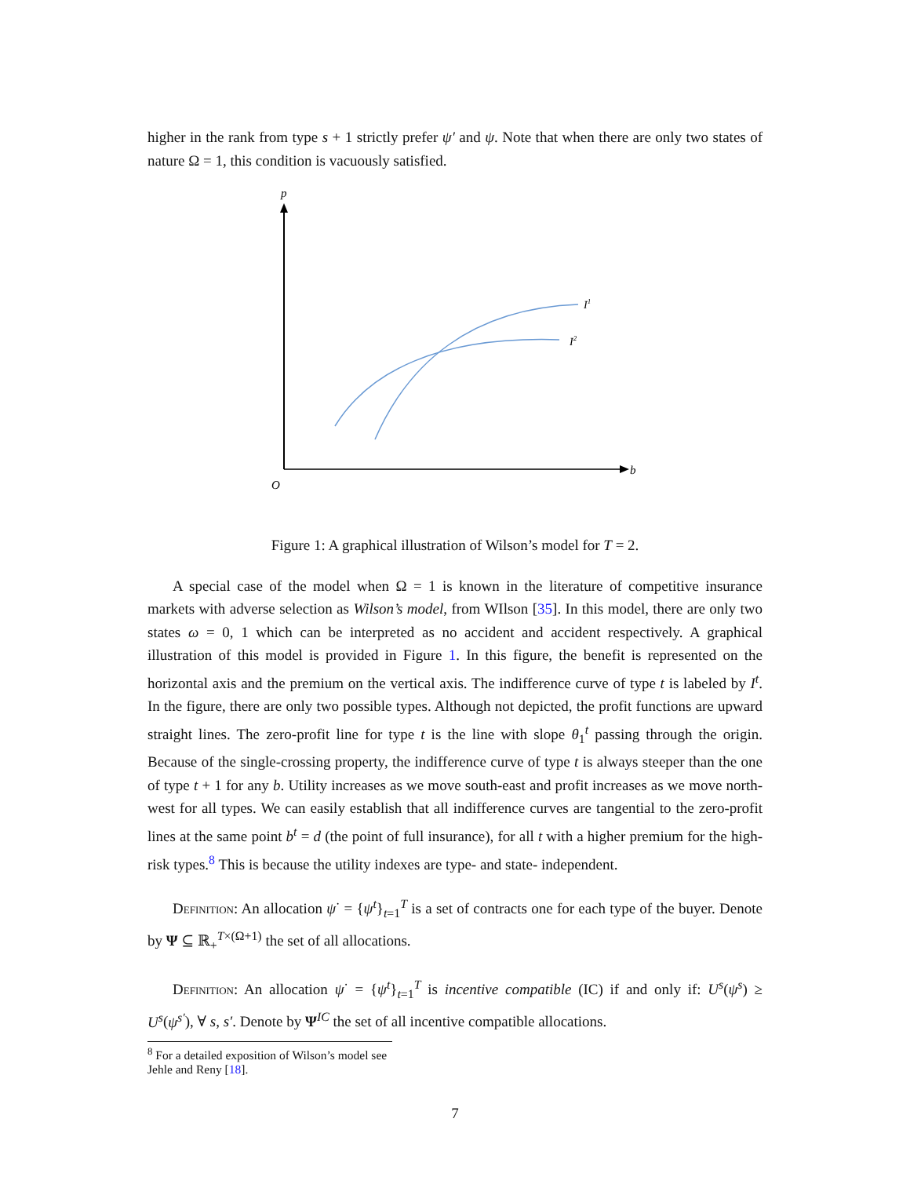higher in the rank from type s + 1 strictly prefer ψ′ and ψ. Note that when there are only two states of nature Ω = 1, this condition is vacuously satisfied.
p
b
O
I1
I2
Figure 1: A graphical illustration of Wilson’s model for T = 2.
A special case of the model when Ω = 1 is known in the literature of competitive insurance markets with adverse selection as Wilson’s model, from WIlson [35]. In this model, there are only two states ω = 0, 1 which can be interpreted as no accident and accident respectively. A graphical illustration of this model is provided in Figure 1. In this figure, the benefit is represented on the horizontal axis and the premium on the vertical axis. The indifference curve of type t is labeled by I<sup>t</sup>. In the figure, there are only two possible types. Although not depicted, the profit functions are upward straight lines. The zero-profit line for type t is the line with slope θ<sub>1</sub><sup>t</sup> passing through the origin. Because of the single-crossing property, the indifference curve of type t is always steeper than the one of type t + 1 for any b. Utility increases as we move south-east and profit increases as we move north-west for all types. We can easily establish that all indifference curves are tangential to the zero-profit lines at the same point b<sup>t</sup> = d (the point of full insurance), for all t with a higher premium for the high-risk types.<sup>8</sup> This is because the utility indexes are type- and state- independent.
Definition: An allocation ψ<sup>·</sup> = {ψ<sup>t</sup>}<sub>t=1</sub><sup>T</sup> is a set of contracts one for each type of the buyer. Denote by Ψ ⊆ ℝ<sub>+</sub><sup>T×(Ω+1)</sup> the set of all allocations.
Definition: An allocation ψ<sup>·</sup> = {ψ<sup>t</sup>}<sub>t=1</sub><sup>T</sup> is incentive compatible (IC) if and only if: U<sup>s</sup>(ψ<sup>s</sup>) ≥ U<sup>s</sup>(ψ<sup>s′</sup>), ∀ s, s′. Denote by Ψ<sup>IC</sup> the set of all incentive compatible allocations.
<sup>8</sup> For a detailed exposition of Wilson’s model see Jehle and Reny [18].
7